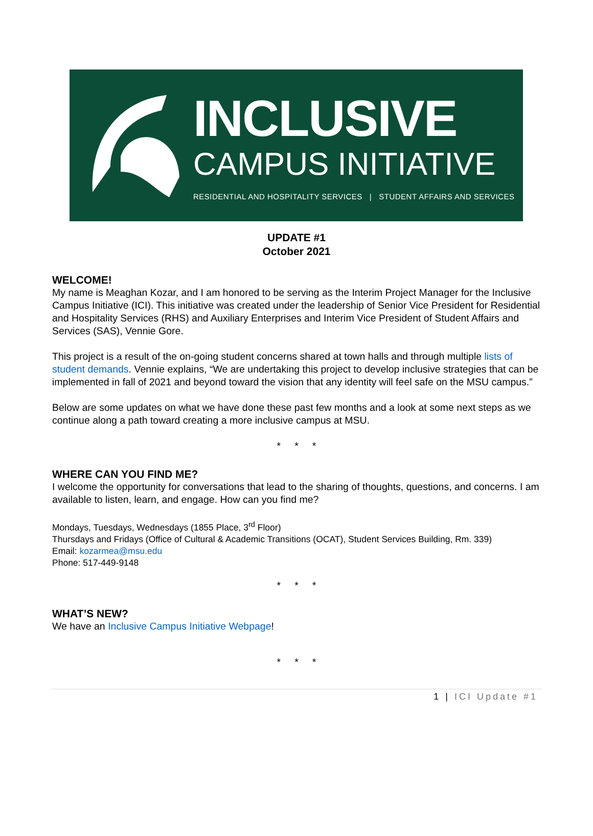INCLUSIVE
CAMPUS INITIATIVE
RESIDENTIAL AND HOSPITALITY SERVICES | STUDENT AFFAIRS AND SERVICES
UPDATE #1
October 2021
WELCOME!
My name is Meaghan Kozar, and I am honored to be serving as the Interim Project Manager for the Inclusive Campus Initiative (ICI). This initiative was created under the leadership of Senior Vice President for Residential and Hospitality Services (RHS) and Auxiliary Enterprises and Interim Vice President of Student Affairs and Services (SAS), Vennie Gore.
This project is a result of the on-going student concerns shared at town halls and through multiple lists of student demands. Vennie explains, “We are undertaking this project to develop inclusive strategies that can be implemented in fall of 2021 and beyond toward the vision that any identity will feel safe on the MSU campus.”
Below are some updates on what we have done these past few months and a look at some next steps as we continue along a path toward creating a more inclusive campus at MSU.
* * *
WHERE CAN YOU FIND ME?
I welcome the opportunity for conversations that lead to the sharing of thoughts, questions, and concerns. I am available to listen, learn, and engage. How can you find me?
Mondays, Tuesdays, Wednesdays (1855 Place, 3<sup>rd</sup> Floor)
Thursdays and Fridays (Office of Cultural & Academic Transitions (OCAT), Student Services Building, Rm. 339)
Email: kozarmea@msu.edu
Phone: 517-449-9148
* * *
WHAT’S NEW?
We have an Inclusive Campus Initiative Webpage!
* * *
1 | ICI Update #1